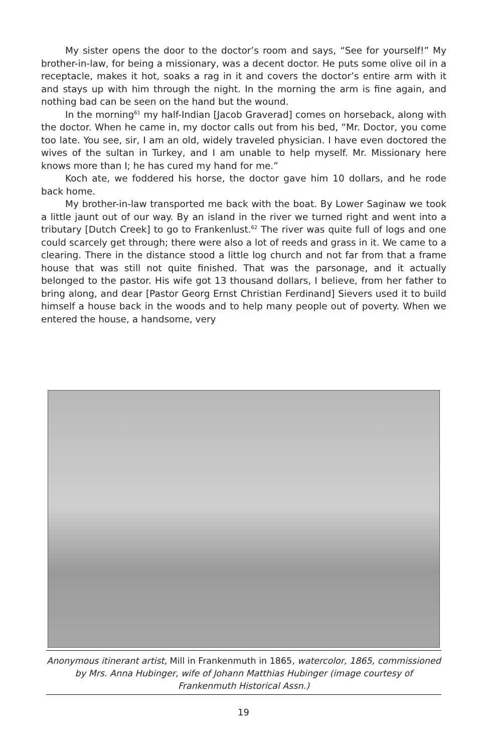My sister opens the door to the doctor’s room and says, “See for yourself!” My brother-in-law, for being a missionary, was a decent doctor. He puts some olive oil in a receptacle, makes it hot, soaks a rag in it and covers the doctor’s entire arm with it and stays up with him through the night. In the morning the arm is fine again, and nothing bad can be seen on the hand but the wound.
In the morning<sup>61</sup> my half-Indian [Jacob Graverad] comes on horseback, along with the doctor. When he came in, my doctor calls out from his bed, “Mr. Doctor, you come too late. You see, sir, I am an old, widely traveled physician. I have even doctored the wives of the sultan in Turkey, and I am unable to help myself. Mr. Missionary here knows more than I; he has cured my hand for me.”
Koch ate, we foddered his horse, the doctor gave him 10 dollars, and he rode back home.
My brother-in-law transported me back with the boat. By Lower Saginaw we took a little jaunt out of our way. By an island in the river we turned right and went into a tributary [Dutch Creek] to go to Frankenlust.<sup>62</sup> The river was quite full of logs and one could scarcely get through; there were also a lot of reeds and grass in it. We came to a clearing. There in the distance stood a little log church and not far from that a frame house that was still not quite finished. That was the parsonage, and it actually belonged to the pastor. His wife got 13 thousand dollars, I believe, from her father to bring along, and dear [Pastor Georg Ernst Christian Ferdinand] Sievers used it to build himself a house back in the woods and to help many people out of poverty. When we entered the house, a handsome, very
Anonymous itinerant artist, Mill in Frankenmuth in 1865, watercolor, 1865, commissioned by Mrs. Anna Hubinger, wife of Johann Matthias Hubinger (image courtesy of Frankenmuth Historical Assn.)
19